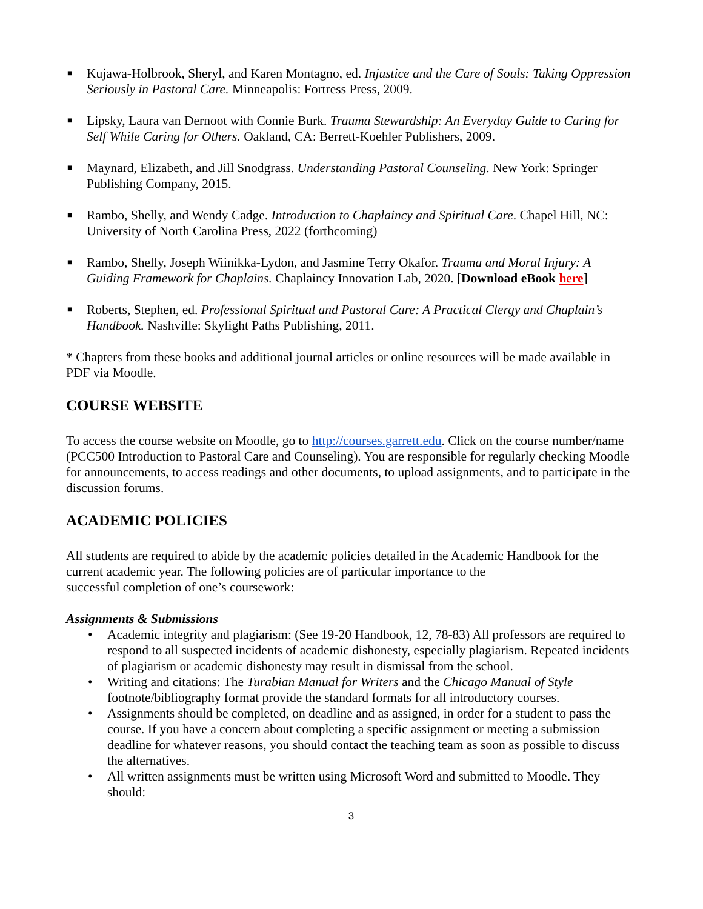■ Kujawa-Holbrook, Sheryl, and Karen Montagno, ed. Injustice and the Care of Souls: Taking Oppression Seriously in Pastoral Care. Minneapolis: Fortress Press, 2009.
■ Lipsky, Laura van Dernoot with Connie Burk. Trauma Stewardship: An Everyday Guide to Caring for Self While Caring for Others. Oakland, CA: Berrett-Koehler Publishers, 2009.
■ Maynard, Elizabeth, and Jill Snodgrass. Understanding Pastoral Counseling. New York: Springer Publishing Company, 2015.
■ Rambo, Shelly, and Wendy Cadge. Introduction to Chaplaincy and Spiritual Care. Chapel Hill, NC: University of North Carolina Press, 2022 (forthcoming)
■ Rambo, Shelly, Joseph Wiinikka-Lydon, and Jasmine Terry Okafor. Trauma and Moral Injury: A Guiding Framework for Chaplains. Chaplaincy Innovation Lab, 2020. [Download eBook here]
■ Roberts, Stephen, ed. Professional Spiritual and Pastoral Care: A Practical Clergy and Chaplain’s Handbook. Nashville: Skylight Paths Publishing, 2011.
* Chapters from these books and additional journal articles or online resources will be made available in PDF via Moodle.
COURSE WEBSITE
To access the course website on Moodle, go to http://courses.garrett.edu. Click on the course number/name (PCC500 Introduction to Pastoral Care and Counseling). You are responsible for regularly checking Moodle for announcements, to access readings and other documents, to upload assignments, and to participate in the discussion forums.
ACADEMIC POLICIES
All students are required to abide by the academic policies detailed in the Academic Handbook for the current academic year. The following policies are of particular importance to the
successful completion of one’s coursework:
Assignments & Submissions
• Academic integrity and plagiarism: (See 19-20 Handbook, 12, 78-83) All professors are required to respond to all suspected incidents of academic dishonesty, especially plagiarism. Repeated incidents of plagiarism or academic dishonesty may result in dismissal from the school.
• Writing and citations: The Turabian Manual for Writers and the Chicago Manual of Style footnote/bibliography format provide the standard formats for all introductory courses.
• Assignments should be completed, on deadline and as assigned, in order for a student to pass the course. If you have a concern about completing a specific assignment or meeting a submission deadline for whatever reasons, you should contact the teaching team as soon as possible to discuss the alternatives.
• All written assignments must be written using Microsoft Word and submitted to Moodle. They should:
3